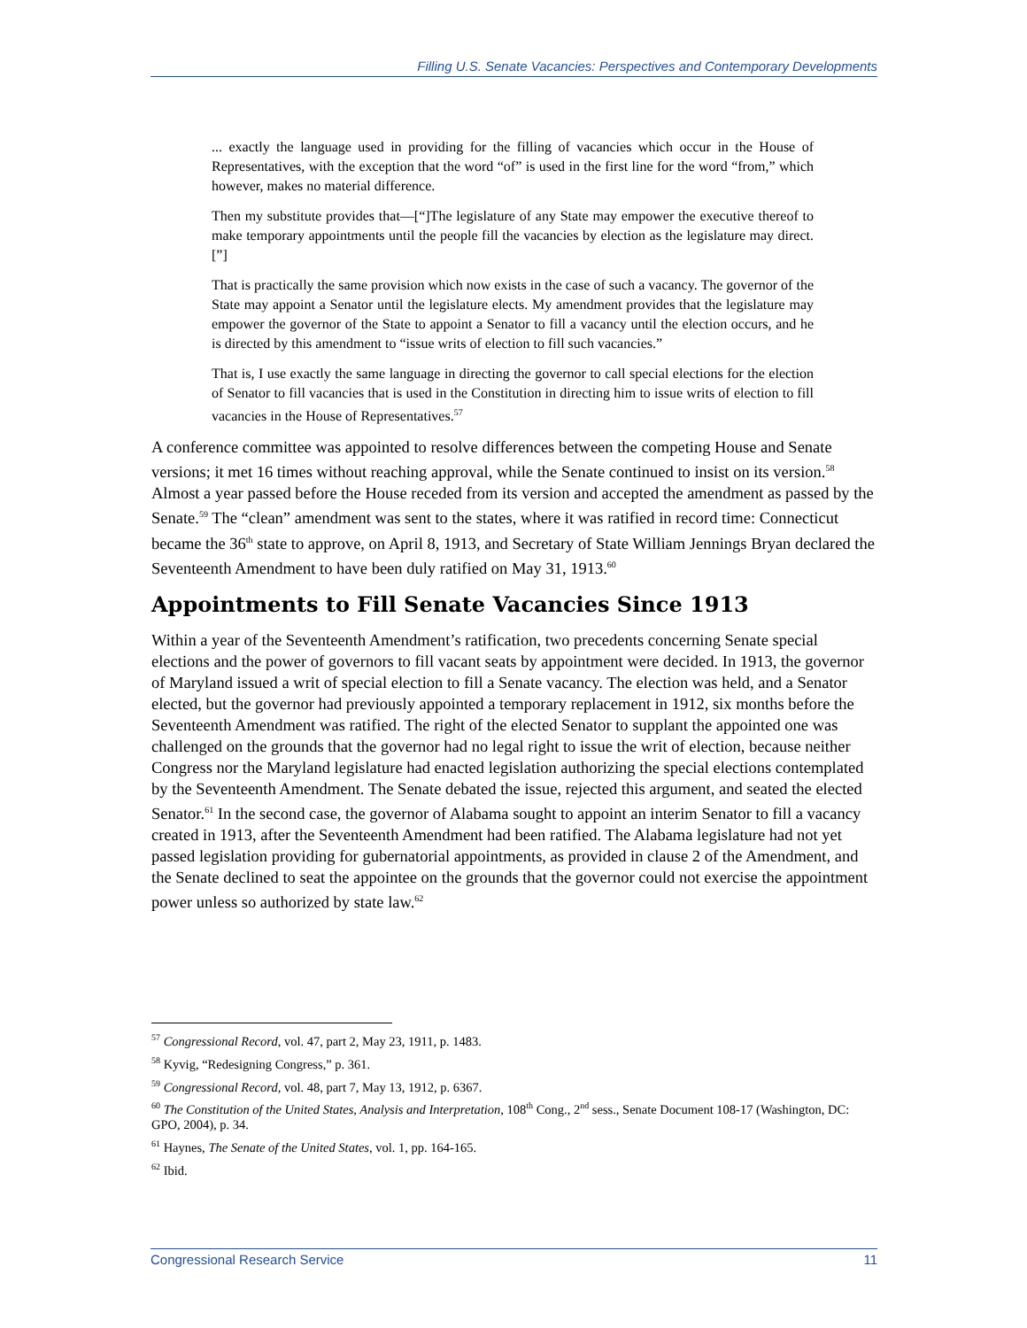Filling U.S. Senate Vacancies: Perspectives and Contemporary Developments
... exactly the language used in providing for the filling of vacancies which occur in the House of Representatives, with the exception that the word “of” is used in the first line for the word “from,” which however, makes no material difference.
Then my substitute provides that—[“]The legislature of any State may empower the executive thereof to make temporary appointments until the people fill the vacancies by election as the legislature may direct.[”]
That is practically the same provision which now exists in the case of such a vacancy. The governor of the State may appoint a Senator until the legislature elects. My amendment provides that the legislature may empower the governor of the State to appoint a Senator to fill a vacancy until the election occurs, and he is directed by this amendment to “issue writs of election to fill such vacancies.”
That is, I use exactly the same language in directing the governor to call special elections for the election of Senator to fill vacancies that is used in the Constitution in directing him to issue writs of election to fill vacancies in the House of Representatives.<sup>57</sup>
A conference committee was appointed to resolve differences between the competing House and Senate versions; it met 16 times without reaching approval, while the Senate continued to insist on its version.<sup>58</sup> Almost a year passed before the House receded from its version and accepted the amendment as passed by the Senate.<sup>59</sup> The “clean” amendment was sent to the states, where it was ratified in record time: Connecticut became the 36<sup>th</sup> state to approve, on April 8, 1913, and Secretary of State William Jennings Bryan declared the Seventeenth Amendment to have been duly ratified on May 31, 1913.<sup>60</sup>
Appointments to Fill Senate Vacancies Since 1913
Within a year of the Seventeenth Amendment’s ratification, two precedents concerning Senate special elections and the power of governors to fill vacant seats by appointment were decided. In 1913, the governor of Maryland issued a writ of special election to fill a Senate vacancy. The election was held, and a Senator elected, but the governor had previously appointed a temporary replacement in 1912, six months before the Seventeenth Amendment was ratified. The right of the elected Senator to supplant the appointed one was challenged on the grounds that the governor had no legal right to issue the writ of election, because neither Congress nor the Maryland legislature had enacted legislation authorizing the special elections contemplated by the Seventeenth Amendment. The Senate debated the issue, rejected this argument, and seated the elected Senator.<sup>61</sup> In the second case, the governor of Alabama sought to appoint an interim Senator to fill a vacancy created in 1913, after the Seventeenth Amendment had been ratified. The Alabama legislature had not yet passed legislation providing for gubernatorial appointments, as provided in clause 2 of the Amendment, and the Senate declined to seat the appointee on the grounds that the governor could not exercise the appointment power unless so authorized by state law.<sup>62</sup>
<sup>57</sup> Congressional Record, vol. 47, part 2, May 23, 1911, p. 1483.
<sup>58</sup> Kyvig, “Redesigning Congress,” p. 361.
<sup>59</sup> Congressional Record, vol. 48, part 7, May 13, 1912, p. 6367.
<sup>60</sup> The Constitution of the United States, Analysis and Interpretation, 108<sup>th</sup> Cong., 2<sup>nd</sup> sess., Senate Document 108-17 (Washington, DC: GPO, 2004), p. 34.
<sup>61</sup> Haynes, The Senate of the United States, vol. 1, pp. 164-165.
<sup>62</sup> Ibid.
Congressional Research Service 11